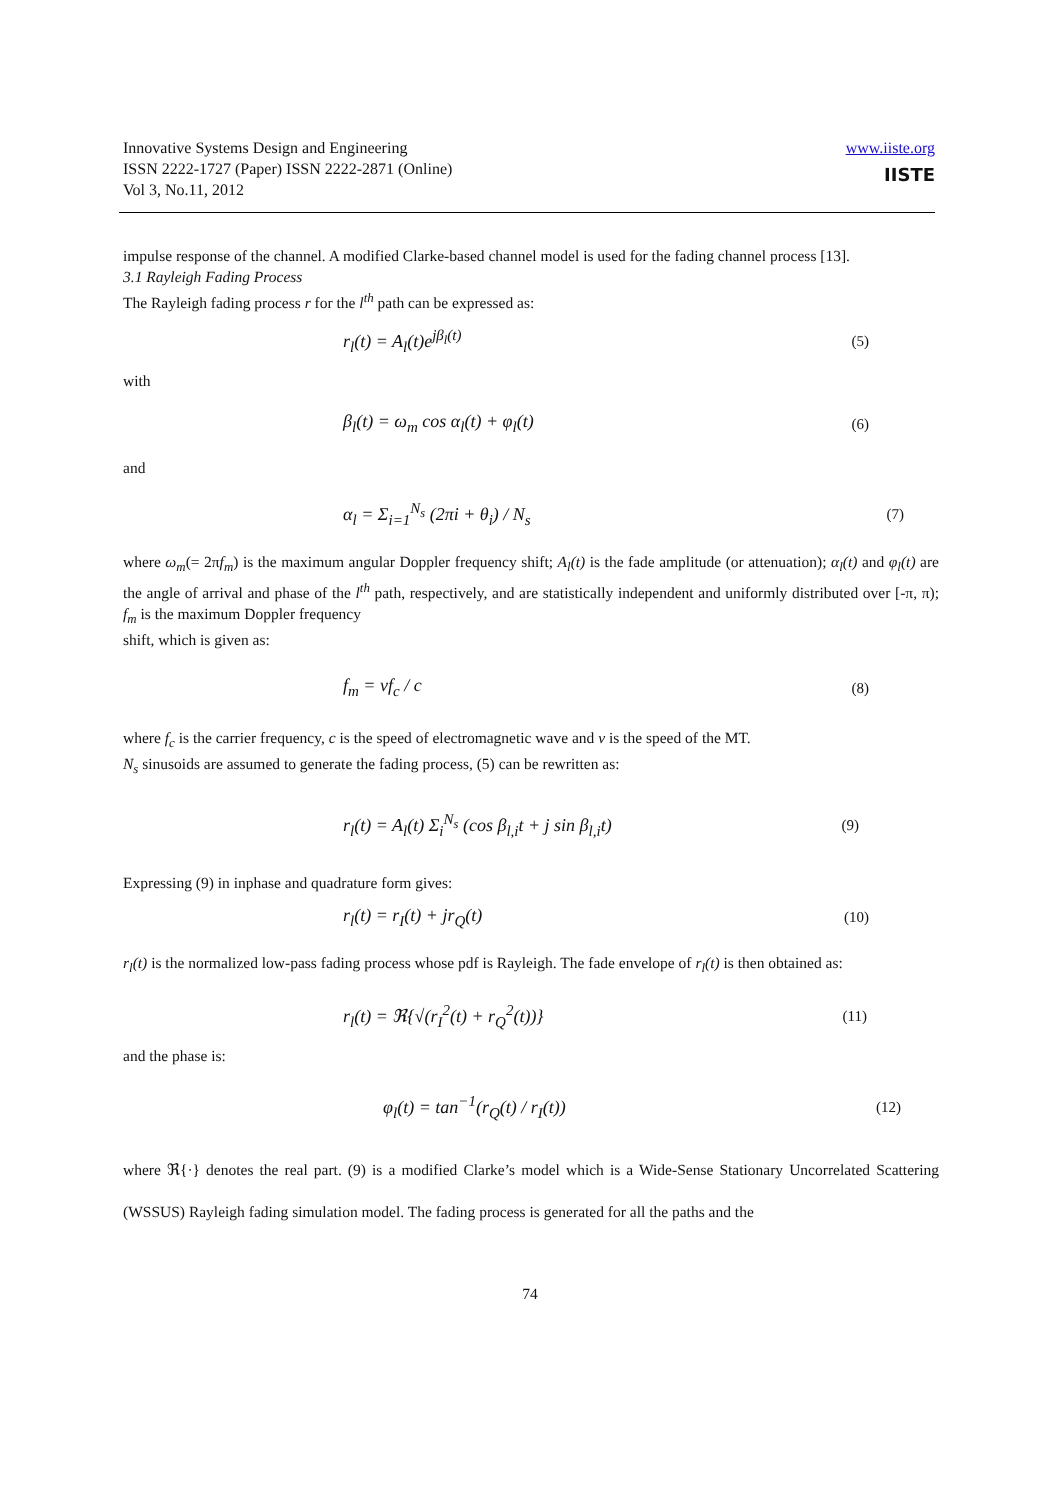Innovative Systems Design and Engineering
ISSN 2222-1727 (Paper) ISSN 2222-2871 (Online)
Vol 3, No.11, 2012
www.iiste.org
IISTE
impulse response of the channel. A modified Clarke-based channel model is used for the fading channel process [13].
3.1 Rayleigh Fading Process
The Rayleigh fading process r for the l<sup>th</sup> path can be expressed as:
r<sub>l</sub>(t) = A<sub>l</sub>(t)e<sup>jβ<sub>l</sub>(t)</sup> (5)
with
β<sub>l</sub>(t) = ω<sub>m</sub> cos α<sub>l</sub>(t) + φ<sub>l</sub>(t) (6)
and
α<sub>l</sub> = Σ<sub>i=1</sub><sup>N<sub>s</sub></sup> (2πi + θ<sub>i</sub>) / N<sub>s</sub> (7)
where ω<sub>m</sub>(= 2πf<sub>m</sub>) is the maximum angular Doppler frequency shift; A<sub>l</sub>(t) is the fade amplitude (or attenuation); α<sub>l</sub>(t) and φ<sub>l</sub>(t) are the angle of arrival and phase of the l<sup>th</sup> path, respectively, and are statistically independent and uniformly distributed over [-π, π); f<sub>m</sub> is the maximum Doppler frequency
shift, which is given as:
f<sub>m</sub> = vf<sub>c</sub> / c (8)
where f<sub>c</sub> is the carrier frequency, c is the speed of electromagnetic wave and v is the speed of the MT.
N<sub>s</sub> sinusoids are assumed to generate the fading process, (5) can be rewritten as:
r<sub>l</sub>(t) = A<sub>l</sub>(t) Σ<sub>i</sub><sup>N<sub>s</sub></sup> (cos β<sub>l,i</sub>t + j sin β<sub>l,i</sub>t) (9)
Expressing (9) in inphase and quadrature form gives:
r<sub>l</sub>(t) = r<sub>I</sub>(t) + jr<sub>Q</sub>(t) (10)
r<sub>l</sub>(t) is the normalized low-pass fading process whose pdf is Rayleigh. The fade envelope of r<sub>l</sub>(t) is then obtained as:
r<sub>l</sub>(t) = ℜ{√(r<sub>I</sub><sup>2</sup>(t) + r<sub>Q</sub><sup>2</sup>(t))} (11)
and the phase is:
φ<sub>l</sub>(t) = tan<sup>−1</sup>(r<sub>Q</sub>(t) / r<sub>I</sub>(t)) (12)
where ℜ{·} denotes the real part. (9) is a modified Clarke’s model which is a Wide-Sense Stationary Uncorrelated Scattering (WSSUS) Rayleigh fading simulation model. The fading process is generated for all the paths and the
74